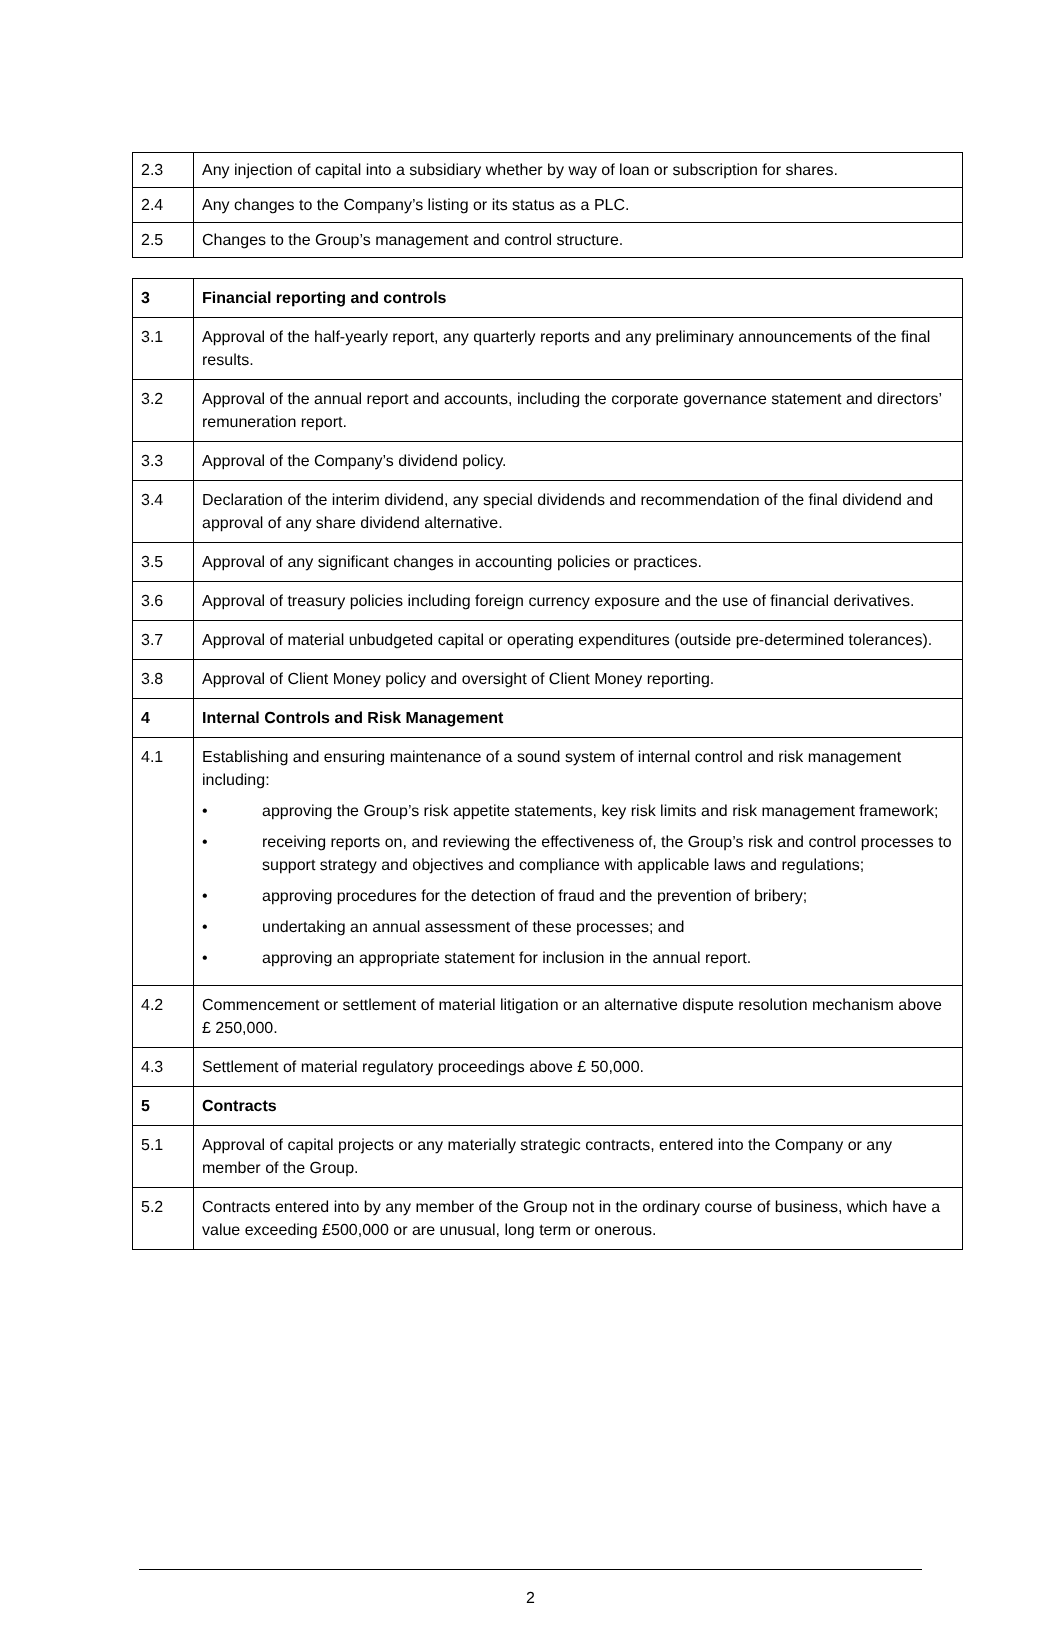| 2.3 | Any injection of capital into a subsidiary whether by way of loan or subscription for shares. |
| 2.4 | Any changes to the Company’s listing or its status as a PLC. |
| 2.5 | Changes to the Group’s management and control structure. |
| 3 | Financial reporting and controls |
| 3.1 | Approval of the half-yearly report, any quarterly reports and any preliminary announcements of the final results. |
| 3.2 | Approval of the annual report and accounts, including the corporate governance statement and directors’ remuneration report. |
| 3.3 | Approval of the Company’s dividend policy. |
| 3.4 | Declaration of the interim dividend, any special dividends and recommendation of the final dividend and approval of any share dividend alternative. |
| 3.5 | Approval of any significant changes in accounting policies or practices. |
| 3.6 | Approval of treasury policies including foreign currency exposure and the use of financial derivatives. |
| 3.7 | Approval of material unbudgeted capital or operating expenditures (outside pre-determined tolerances). |
| 3.8 | Approval of Client Money policy and oversight of Client Money reporting. |
| 4 | Internal Controls and Risk Management |
| 4.1 | Establishing and ensuring maintenance of a sound system of internal control and risk management including: • approving the Group’s risk appetite statements, key risk limits and risk management framework; • receiving reports on, and reviewing the effectiveness of, the Group’s risk and control processes to support strategy and objectives and compliance with applicable laws and regulations; • approving procedures for the detection of fraud and the prevention of bribery; • undertaking an annual assessment of these processes; and • approving an appropriate statement for inclusion in the annual report. |
| 4.2 | Commencement or settlement of material litigation or an alternative dispute resolution mechanism above £ 250,000. |
| 4.3 | Settlement of material regulatory proceedings above £ 50,000. |
| 5 | Contracts |
| 5.1 | Approval of capital projects or any materially strategic contracts, entered into the Company or any member of the Group. |
| 5.2 | Contracts entered into by any member of the Group not in the ordinary course of business, which have a value exceeding £500,000 or are unusual, long term or onerous. |
2